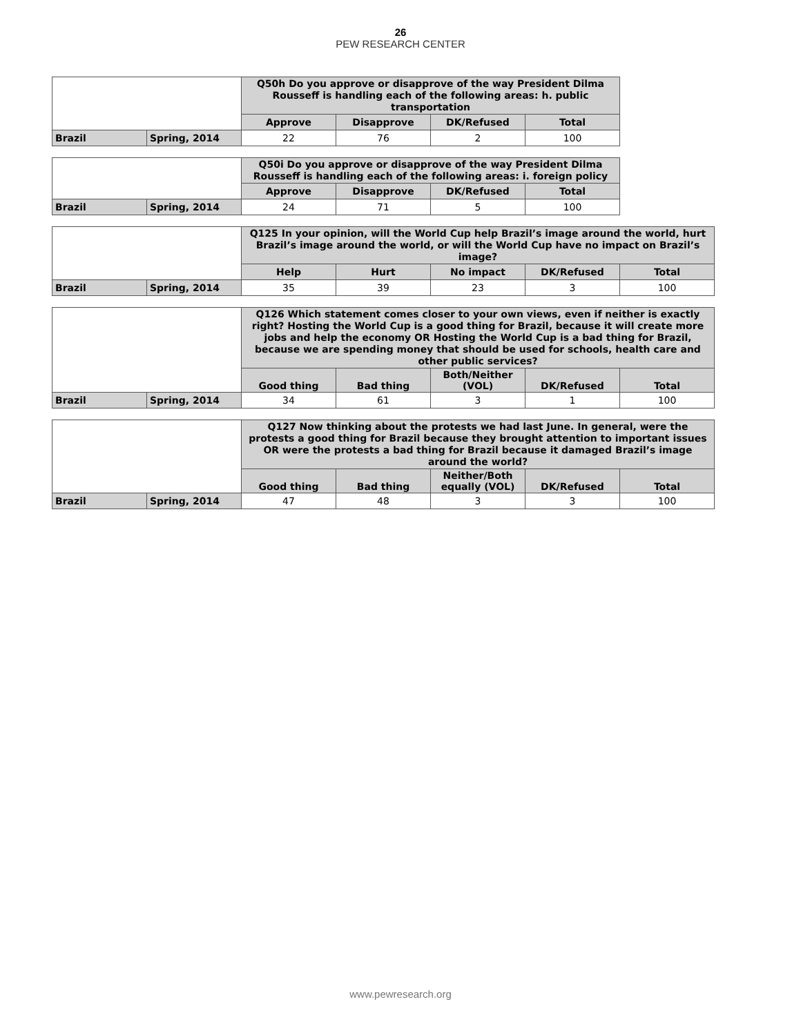26
PEW RESEARCH CENTER
| | | Q50h Do you approve or disapprove of the way President Dilma Rousseff is handling each of the following areas: h. public transportation | | | |
| --- | --- | --- | --- | --- | --- |
| | | Approve | Disapprove | DK/Refused | Total |
| Brazil | Spring, 2014 | 22 | 76 | 2 | 100 |
| | | Q50i Do you approve or disapprove of the way President Dilma Rousseff is handling each of the following areas: i. foreign policy | | | |
| --- | --- | --- | --- | --- | --- |
| | | Approve | Disapprove | DK/Refused | Total |
| Brazil | Spring, 2014 | 24 | 71 | 5 | 100 |
| | | Q125 In your opinion, will the World Cup help Brazil’s image around the world, hurt Brazil’s image around the world, or will the World Cup have no impact on Brazil’s image? | | | | |
| --- | --- | --- | --- | --- | --- | --- |
| | | Help | Hurt | No impact | DK/Refused | Total |
| Brazil | Spring, 2014 | 35 | 39 | 23 | 3 | 100 |
| | | Q126 Which statement comes closer to your own views, even if neither is exactly right? Hosting the World Cup is a good thing for Brazil, because it will create more jobs and help the economy OR Hosting the World Cup is a bad thing for Brazil, because we are spending money that should be used for schools, health care and other public services? | | | | |
| --- | --- | --- | --- | --- | --- | --- |
| | | Good thing | Bad thing | Both/Neither (VOL) | DK/Refused | Total |
| Brazil | Spring, 2014 | 34 | 61 | 3 | 1 | 100 |
| | | Q127 Now thinking about the protests we had last June. In general, were the protests a good thing for Brazil because they brought attention to important issues OR were the protests a bad thing for Brazil because it damaged Brazil’s image around the world? | | | | |
| --- | --- | --- | --- | --- | --- | --- |
| | | Good thing | Bad thing | Neither/Both equally (VOL) | DK/Refused | Total |
| Brazil | Spring, 2014 | 47 | 48 | 3 | 3 | 100 |
www.pewresearch.org